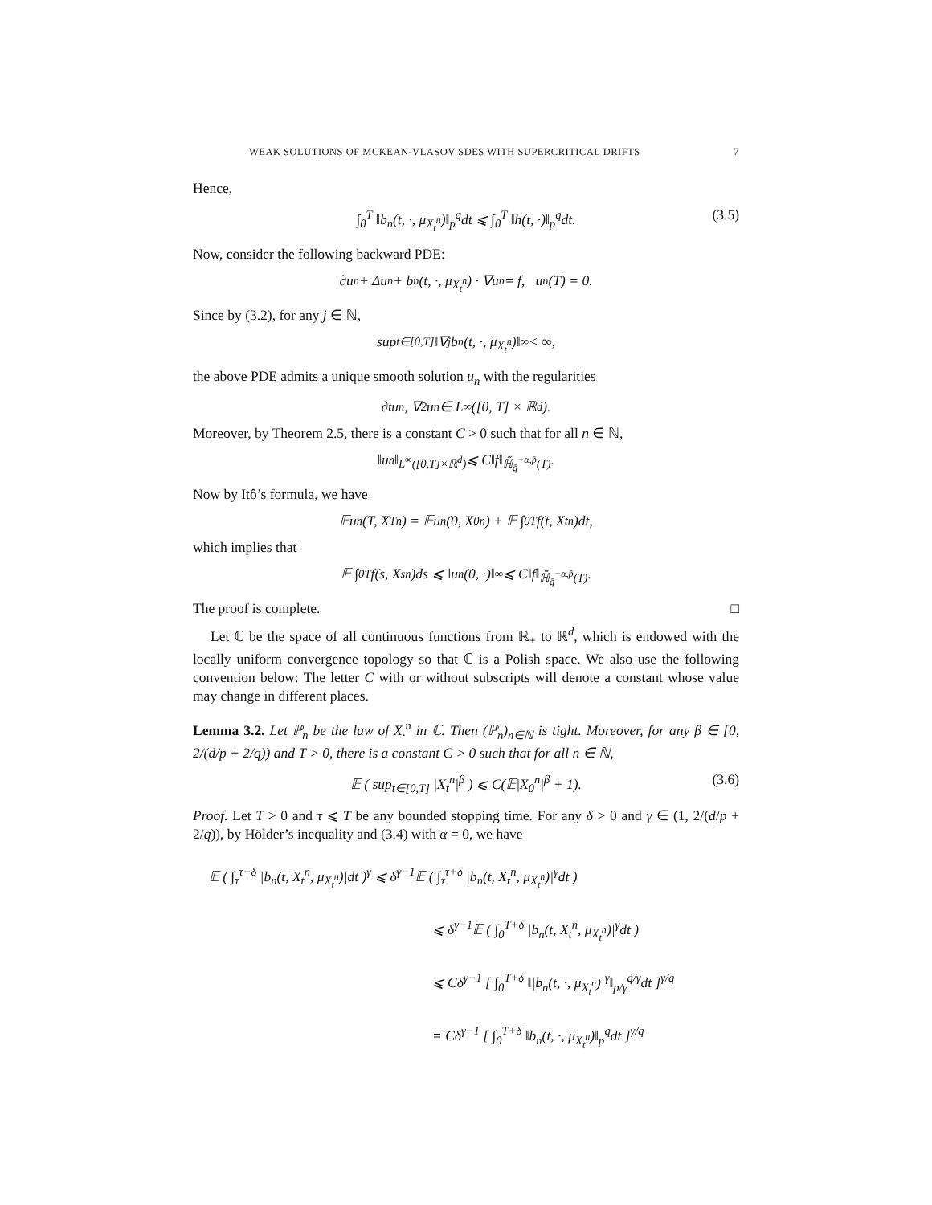WEAK SOLUTIONS OF MCKEAN-VLASOV SDES WITH SUPERCRITICAL DRIFTS 7
Hence,
∫<sub>0</sub><sup>T</sup> ‖b<sub>n</sub>(t, ·, μ<sub>X<sub>t</sub><sup>n</sup></sub>)‖<sub>p</sub><sup>q</sup>dt ⩽ ∫<sub>0</sub><sup>T</sup> ‖h(t, ·)‖<sub>p</sub><sup>q</sup>dt. (3.5)
Now, consider the following backward PDE:
∂u<sub>n</sub> + Δu<sub>n</sub> + b<sub>n</sub>(t, ·, μ<sub>X<sub>t</sub><sup>n</sup></sub>) · ∇u<sub>n</sub> = f, u<sub>n</sub>(T) = 0.
Since by (3.2), for any j ∈ ℕ,
sup<sub>t∈[0,T]</sub> ‖∇<sup>j</sup>b<sub>n</sub>(t, ·, μ<sub>X<sub>t</sub><sup>n</sup></sub>)‖<sub>∞</sub> < ∞,
the above PDE admits a unique smooth solution u<sub>n</sub> with the regularities
∂<sub>t</sub>u<sub>n</sub>, ∇<sup>2</sup>u<sub>n</sub> ∈ L<sup>∞</sup>([0, T] × ℝ<sup>d</sup>).
Moreover, by Theorem 2.5, there is a constant C > 0 such that for all n ∈ ℕ,
‖u<sub>n</sub>‖<sub>L<sup>∞</sup>([0,T]×ℝ<sup>d</sup>)</sub> ⩽ C‖f‖<sub>ℍ̃<sub>q̄</sub><sup>−α,p̄</sup>(T)</sub>.
Now by Itô’s formula, we have
𝔼u<sub>n</sub>(T, X<sub>T</sub><sup>n</sup>) = 𝔼u<sub>n</sub>(0, X<sub>0</sub><sup>n</sup>) + 𝔼 ∫<sub>0</sub><sup>T</sup> f(t, X<sub>t</sub><sup>n</sup>)dt,
which implies that
𝔼 ∫<sub>0</sub><sup>T</sup> f(s, X<sub>s</sub><sup>n</sup>)ds ⩽ ‖u<sub>n</sub>(0, ·)‖<sub>∞</sub> ⩽ C‖f‖<sub>ℍ̃<sub>q̄</sub><sup>−α,p̄</sup>(T)</sub>.
The proof is complete. □
Let ℂ be the space of all continuous functions from ℝ<sub>+</sub> to ℝ<sup>d</sup>, which is endowed with the locally uniform convergence topology so that ℂ is a Polish space. We also use the following convention below: The letter C with or without subscripts will denote a constant whose value may change in different places.
Lemma 3.2. Let ℙ<sub>n</sub> be the law of X<sub>·</sub><sup>n</sup> in ℂ. Then (ℙ<sub>n</sub>)<sub>n∈ℕ</sub> is tight. Moreover, for any β ∈ [0, 2/(d/p + 2/q)) and T > 0, there is a constant C > 0 such that for all n ∈ ℕ,
𝔼 ( sup<sub>t∈[0,T]</sub> |X<sub>t</sub><sup>n</sup>|<sup>β</sup> ) ⩽ C(𝔼|X<sub>0</sub><sup>n</sup>|<sup>β</sup> + 1). (3.6)
Proof. Let T > 0 and τ ⩽ T be any bounded stopping time. For any δ > 0 and γ ∈ (1, 2/(d/p + 2/q)), by Hölder’s inequality and (3.4) with α = 0, we have
𝔼 ( ∫<sub>τ</sub><sup>τ+δ</sup> |b<sub>n</sub>(t, X<sub>t</sub><sup>n</sup>, μ<sub>X<sub>t</sub><sup>n</sup></sub>)|dt )<sup>γ</sup> ⩽ δ<sup>γ−1</sup>𝔼 ( ∫<sub>τ</sub><sup>τ+δ</sup> |b<sub>n</sub>(t, X<sub>t</sub><sup>n</sup>, μ<sub>X<sub>t</sub><sup>n</sup></sub>)|<sup>γ</sup>dt )
⩽ δ<sup>γ−1</sup>𝔼 ( ∫<sub>0</sub><sup>T+δ</sup> |b<sub>n</sub>(t, X<sub>t</sub><sup>n</sup>, μ<sub>X<sub>t</sub><sup>n</sup></sub>)|<sup>γ</sup>dt )
⩽ Cδ<sup>γ−1</sup> [ ∫<sub>0</sub><sup>T+δ</sup> ‖|b<sub>n</sub>(t, ·, μ<sub>X<sub>t</sub><sup>n</sup></sub>)|<sup>γ</sup>‖<sub>p/γ</sub><sup>q/γ</sup>dt ]<sup>γ/q</sup>
= Cδ<sup>γ−1</sup> [ ∫<sub>0</sub><sup>T+δ</sup> ‖b<sub>n</sub>(t, ·, μ<sub>X<sub>t</sub><sup>n</sup></sub>)‖<sub>p</sub><sup>q</sup>dt ]<sup>γ/q</sup>